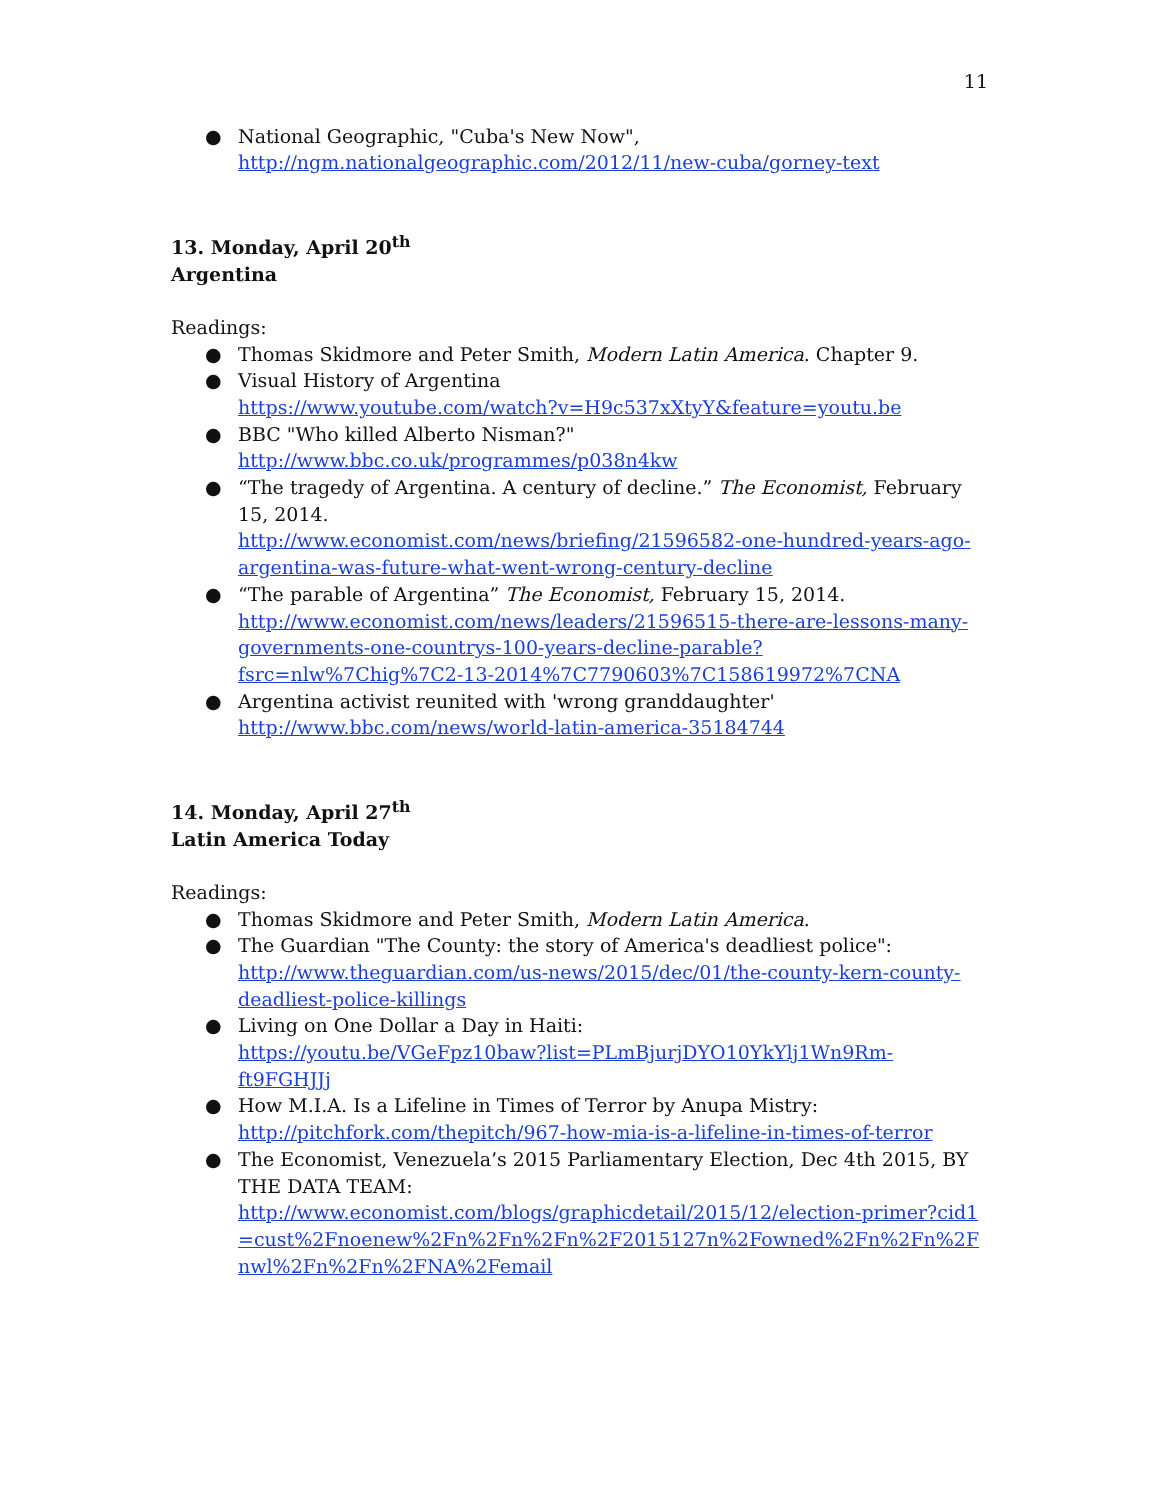11
● National Geographic, "Cuba's New Now",
http://ngm.nationalgeographic.com/2012/11/new-cuba/gorney-text
13. Monday, April 20<sup>th</sup>
Argentina
Readings:
● Thomas Skidmore and Peter Smith, Modern Latin America. Chapter 9.
● Visual History of Argentina
https://www.youtube.com/watch?v=H9c537xXtyY&feature=youtu.be
● BBC "Who killed Alberto Nisman?"
http://www.bbc.co.uk/programmes/p038n4kw
● “The tragedy of Argentina. A century of decline.” The Economist, February 15, 2014.
http://www.economist.com/news/briefing/21596582-one-hundred-years-ago-argentina-was-future-what-went-wrong-century-decline
● “The parable of Argentina” The Economist, February 15, 2014.
http://www.economist.com/news/leaders/21596515-there-are-lessons-many-governments-one-countrys-100-years-decline-parable?fsrc=nlw%7Chig%7C2-13-2014%7C7790603%7C158619972%7CNA
● Argentina activist reunited with 'wrong granddaughter'
http://www.bbc.com/news/world-latin-america-35184744
14. Monday, April 27<sup>th</sup>
Latin America Today
Readings:
● Thomas Skidmore and Peter Smith, Modern Latin America.
● The Guardian "The County: the story of America's deadliest police":
http://www.theguardian.com/us-news/2015/dec/01/the-county-kern-county-deadliest-police-killings
● Living on One Dollar a Day in Haiti:
https://youtu.be/VGeFpz10baw?list=PLmBjurjDYO10YkYlj1Wn9Rm-ft9FGHJJj
● How M.I.A. Is a Lifeline in Times of Terror by Anupa Mistry:
http://pitchfork.com/thepitch/967-how-mia-is-a-lifeline-in-times-of-terror
● The Economist, Venezuela’s 2015 Parliamentary Election, Dec 4th 2015, BY THE DATA TEAM:
http://www.economist.com/blogs/graphicdetail/2015/12/election-primer?cid1=cust%2Fnoenew%2Fn%2Fn%2Fn%2F2015127n%2Fowned%2Fn%2Fn%2Fnwl%2Fn%2Fn%2FNA%2Femail